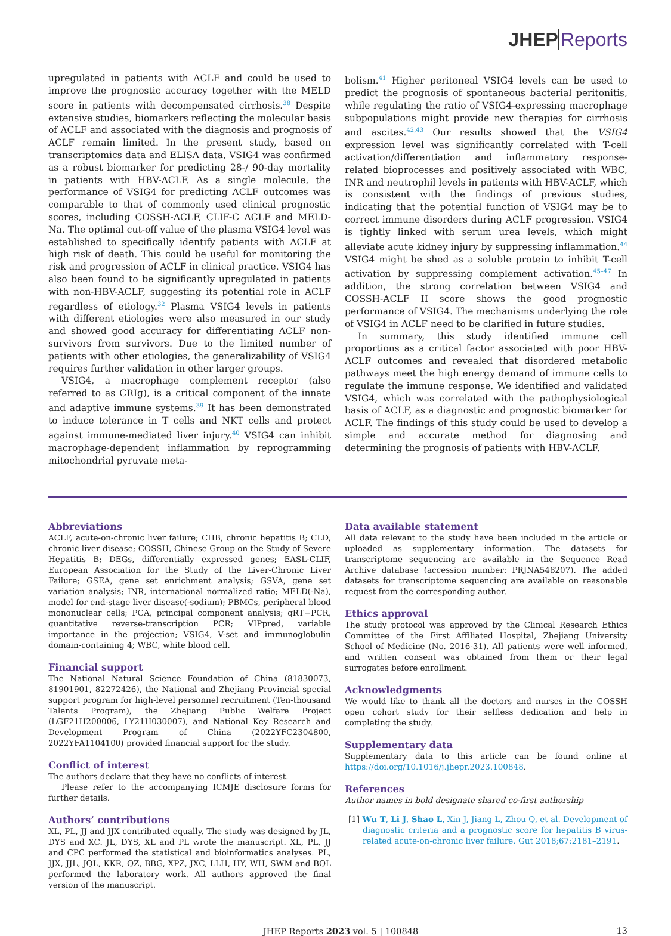JHEPReports
upregulated in patients with ACLF and could be used to improve the prognostic accuracy together with the MELD score in patients with decompensated cirrhosis.<sup>38</sup> Despite extensive studies, biomarkers reflecting the molecular basis of ACLF and associated with the diagnosis and prognosis of ACLF remain limited. In the present study, based on transcriptomics data and ELISA data, VSIG4 was confirmed as a robust biomarker for predicting 28-/ 90-day mortality in patients with HBV-ACLF. As a single molecule, the performance of VSIG4 for predicting ACLF outcomes was comparable to that of commonly used clinical prognostic scores, including COSSH-ACLF, CLIF-C ACLF and MELD-Na. The optimal cut-off value of the plasma VSIG4 level was established to specifically identify patients with ACLF at high risk of death. This could be useful for monitoring the risk and progression of ACLF in clinical practice. VSIG4 has also been found to be significantly upregulated in patients with non-HBV-ACLF, suggesting its potential role in ACLF regardless of etiology.<sup>32</sup> Plasma VSIG4 levels in patients with different etiologies were also measured in our study and showed good accuracy for differentiating ACLF non-survivors from survivors. Due to the limited number of patients with other etiologies, the generalizability of VSIG4 requires further validation in other larger groups.
VSIG4, a macrophage complement receptor (also referred to as CRIg), is a critical component of the innate and adaptive immune systems.<sup>39</sup> It has been demonstrated to induce tolerance in T cells and NKT cells and protect against immune-mediated liver injury.<sup>40</sup> VSIG4 can inhibit macrophage-dependent inflammation by reprogramming mitochondrial pyruvate meta-
bolism.<sup>41</sup> Higher peritoneal VSIG4 levels can be used to predict the prognosis of spontaneous bacterial peritonitis, while regulating the ratio of VSIG4-expressing macrophage subpopulations might provide new therapies for cirrhosis and ascites.<sup>42,43</sup> Our results showed that the VSIG4 expression level was significantly correlated with T-cell activation/differentiation and inflammatory response-related bioprocesses and positively associated with WBC, INR and neutrophil levels in patients with HBV-ACLF, which is consistent with the findings of previous studies, indicating that the potential function of VSIG4 may be to correct immune disorders during ACLF progression. VSIG4 is tightly linked with serum urea levels, which might alleviate acute kidney injury by suppressing inflammation.<sup>44</sup> VSIG4 might be shed as a soluble protein to inhibit T-cell activation by suppressing complement activation.<sup>45–47</sup> In addition, the strong correlation between VSIG4 and COSSH-ACLF II score shows the good prognostic performance of VSIG4. The mechanisms underlying the role of VSIG4 in ACLF need to be clarified in future studies.
In summary, this study identified immune cell proportions as a critical factor associated with poor HBV-ACLF outcomes and revealed that disordered metabolic pathways meet the high energy demand of immune cells to regulate the immune response. We identified and validated VSIG4, which was correlated with the pathophysiological basis of ACLF, as a diagnostic and prognostic biomarker for ACLF. The findings of this study could be used to develop a simple and accurate method for diagnosing and determining the prognosis of patients with HBV-ACLF.
Abbreviations
ACLF, acute-on-chronic liver failure; CHB, chronic hepatitis B; CLD, chronic liver disease; COSSH, Chinese Group on the Study of Severe Hepatitis B; DEGs, differentially expressed genes; EASL-CLIF, European Association for the Study of the Liver-Chronic Liver Failure; GSEA, gene set enrichment analysis; GSVA, gene set variation analysis; INR, international normalized ratio; MELD(-Na), model for end-stage liver disease(-sodium); PBMCs, peripheral blood mononuclear cells; PCA, principal component analysis; qRT−PCR, quantitative reverse-transcription PCR; VIPpred, variable importance in the projection; VSIG4, V-set and immunoglobulin domain-containing 4; WBC, white blood cell.
Financial support
The National Natural Science Foundation of China (81830073, 81901901, 82272426), the National and Zhejiang Provincial special support program for high-level personnel recruitment (Ten-thousand Talents Program), the Zhejiang Public Welfare Project (LGF21H200006, LY21H030007), and National Key Research and Development Program of China (2022YFC2304800, 2022YFA1104100) provided financial support for the study.
Conflict of interest
The authors declare that they have no conflicts of interest.
Please refer to the accompanying ICMJE disclosure forms for further details.
Authors’ contributions
XL, PL, JJ and JJX contributed equally. The study was designed by JL, DYS and XC. JL, DYS, XL and PL wrote the manuscript. XL, PL, JJ and CPC performed the statistical and bioinformatics analyses. PL, JJX, JJL, JQL, KKR, QZ, BBG, XPZ, JXC, LLH, HY, WH, SWM and BQL performed the laboratory work. All authors approved the final version of the manuscript.
Data available statement
All data relevant to the study have been included in the article or uploaded as supplementary information. The datasets for transcriptome sequencing are available in the Sequence Read Archive database (accession number: PRJNA548207). The added datasets for transcriptome sequencing are available on reasonable request from the corresponding author.
Ethics approval
The study protocol was approved by the Clinical Research Ethics Committee of the First Affiliated Hospital, Zhejiang University School of Medicine (No. 2016-31). All patients were well informed, and written consent was obtained from them or their legal surrogates before enrollment.
Acknowledgments
We would like to thank all the doctors and nurses in the COSSH open cohort study for their selfless dedication and help in completing the study.
Supplementary data
Supplementary data to this article can be found online at https://doi.org/10.1016/j.jhepr.2023.100848.
References
Author names in bold designate shared co-first authorship
[1] Wu T, Li J, Shao L, Xin J, Jiang L, Zhou Q, et al. Development of diagnostic criteria and a prognostic score for hepatitis B virus-related acute-on-chronic liver failure. Gut 2018;67:2181–2191.
JHEP Reports 2023 vol. 5 | 100848 13